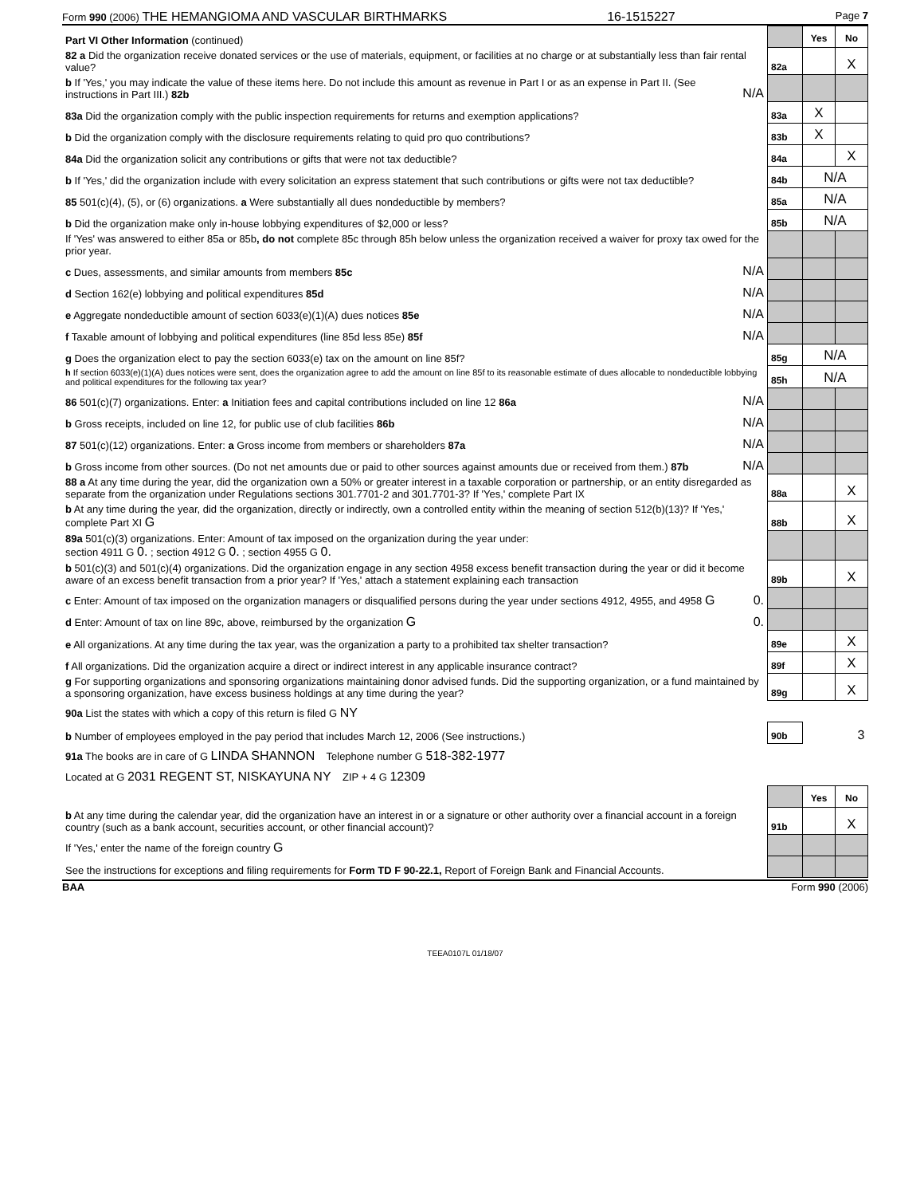Form 990 (2006) THE HEMANGIOMA AND VASCULAR BIRTHMARKS 16-1515227 Page 7
| Part VI Other Information (continued) | | | Yes | No |
| 82 a Did the organization receive donated services or the use of materials, equipment, or facilities at no charge or at substantially less than fair rental value? | | 82a | | X |
| b If 'Yes,' you may indicate the value of these items here. Do not include this amount as revenue in Part I or as an expense in Part II. (See instructions in Part III.) 82b | N/A | | | |
| 83a Did the organization comply with the public inspection requirements for returns and exemption applications? | | 83a | X | |
| b Did the organization comply with the disclosure requirements relating to quid pro quo contributions? | | 83b | X | |
| 84a Did the organization solicit any contributions or gifts that were not tax deductible? | | 84a | | X |
| b If 'Yes,' did the organization include with every solicitation an express statement that such contributions or gifts were not tax deductible? | | 84b | N/A | |
| 85 501(c)(4), (5), or (6) organizations. a Were substantially all dues nondeductible by members? | | 85a | N/A | |
| b Did the organization make only in-house lobbying expenditures of $2,000 or less? | | 85b | N/A | |
| If 'Yes' was answered to either 85a or 85b , do not complete 85c through 85h below unless the organization received a waiver for proxy tax owed for the prior year. | | | | |
| c Dues, assessments, and similar amounts from members 85c | N/A | | | |
| d Section 162(e) lobbying and political expenditures 85d | N/A | | | |
| e Aggregate nondeductible amount of section 6033(e)(1)(A) dues notices 85e | N/A | | | |
| f Taxable amount of lobbying and political expenditures (line 85d less 85e) 85f | N/A | | | |
| g Does the organization elect to pay the section 6033(e) tax on the amount on line 85f? | | 85g | N/A | |
| h If section 6033(e)(1)(A) dues notices were sent, does the organization agree to add the amount on line 85f to its reasonable estimate of dues allocable to nondeductible lobbying and political expenditures for the following tax year? | | 85h | N/A | |
| 86 501(c)(7) organizations. Enter: a Initiation fees and capital contributions included on line 12 86a | N/A | | | |
| b Gross receipts, included on line 12, for public use of club facilities 86b | N/A | | | |
| 87 501(c)(12) organizations. Enter: a Gross income from members or shareholders 87a | N/A | | | |
| b Gross income from other sources. (Do not net amounts due or paid to other sources against amounts due or received from them.) 87b | N/A | | | |
| 88 a At any time during the year, did the organization own a 50% or greater interest in a taxable corporation or partnership, or an entity disregarded as separate from the organization under Regulations sections 301.7701-2 and 301.7701-3? If 'Yes,' complete Part IX | | 88a | | X |
| b At any time during the year, did the organization, directly or indirectly, own a controlled entity within the meaning of section 512(b)(13)? If 'Yes,' complete Part XI G | | 88b | | X |
| 89a 501(c)(3) organizations. Enter: Amount of tax imposed on the organization during the year under: section 4911 G 0. ; section 4912 G 0. ; section 4955 G 0. | | | | |
| b 501(c)(3) and 501(c)(4) organizations. Did the organization engage in any section 4958 excess benefit transaction during the year or did it become aware of an excess benefit transaction from a prior year? If 'Yes,' attach a statement explaining each transaction | | 89b | | X |
| c Enter: Amount of tax imposed on the organization managers or disqualified persons during the year under sections 4912, 4955, and 4958 G | 0. | | | |
| d Enter: Amount of tax on line 89c, above, reimbursed by the organization G | 0. | | | |
| e All organizations. At any time during the tax year, was the organization a party to a prohibited tax shelter transaction? | | 89e | | X |
| f All organizations. Did the organization acquire a direct or indirect interest in any applicable insurance contract? | | 89f | | X |
| g For supporting organizations and sponsoring organizations maintaining donor advised funds. Did the supporting organization, or a fund maintained by a sponsoring organization, have excess business holdings at any time during the year? | | 89g | | X |
| 90a List the states with which a copy of this return is filed G NY | | | | |
| b Number of employees employed in the pay period that includes March 12, 2006 (See instructions.) | | 90b | 3 | |
| 91a The books are in care of G LINDA SHANNON Telephone number G 518-382-1977 | | | | |
| Located at G 2031 REGENT ST, NISKAYUNA NY ZIP + 4 G 12309 | | | | |
| | | | Yes | No |
| b At any time during the calendar year, did the organization have an interest in or a signature or other authority over a financial account in a foreign country (such as a bank account, securities account, or other financial account)? | | 91b | | X |
| If 'Yes,' enter the name of the foreign country G | | | | |
| See the instructions for exceptions and filing requirements for Form TD F 90-22.1, Report of Foreign Bank and Financial Accounts. | | | | |
BAA Form 990 (2006)
TEEA0107L 01/18/07